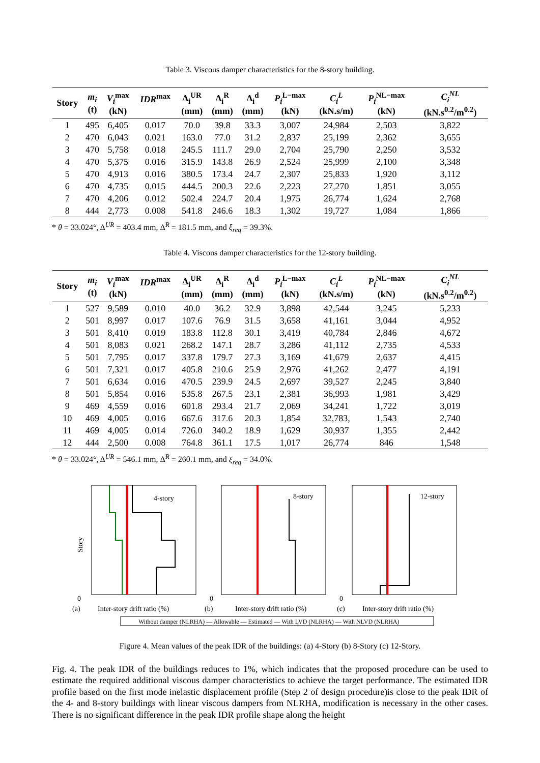Table 3. Viscous damper characteristics for the 8-story building.
| Story | m<sub>i</sub> (t) | V<sub>i</sub><sup>max</sup> (kN) | IDR<sup>max</sup> | Δ<sub>i</sub><sup>UR</sup> (mm) | Δ<sub>i</sub><sup>R</sup> (mm) | Δ<sub>i</sub><sup>d</sup> (mm) | P<sub>i</sub><sup>L−max</sup> (kN) | C<sub>i</sub><sup>L</sup> (kN.s/m) | P<sub>i</sub><sup>NL−max</sup> (kN) | C<sub>i</sub><sup>NL</sup> (kN.s<sup>0.2</sup>/m<sup>0.2</sup>) |
| --- | --- | --- | --- | --- | --- | --- | --- | --- | --- | --- |
| 1 | 495 | 6,405 | 0.017 | 70.0 | 39.8 | 33.3 | 3,007 | 24,984 | 2,503 | 3,822 |
| 2 | 470 | 6,043 | 0.021 | 163.0 | 77.0 | 31.2 | 2,837 | 25,199 | 2,362 | 3,655 |
| 3 | 470 | 5,758 | 0.018 | 245.5 | 111.7 | 29.0 | 2,704 | 25,790 | 2,250 | 3,532 |
| 4 | 470 | 5,375 | 0.016 | 315.9 | 143.8 | 26.9 | 2,524 | 25,999 | 2,100 | 3,348 |
| 5 | 470 | 4,913 | 0.016 | 380.5 | 173.4 | 24.7 | 2,307 | 25,833 | 1,920 | 3,112 |
| 6 | 470 | 4,735 | 0.015 | 444.5 | 200.3 | 22.6 | 2,223 | 27,270 | 1,851 | 3,055 |
| 7 | 470 | 4,206 | 0.012 | 502.4 | 224.7 | 20.4 | 1,975 | 26,774 | 1,624 | 2,768 |
| 8 | 444 | 2,773 | 0.008 | 541.8 | 246.6 | 18.3 | 1,302 | 19,727 | 1,084 | 1,866 |
* θ = 33.024°, Δ<sup>UR</sup> = 403.4 mm, Δ<sup>R</sup> = 181.5 mm, and ξ<sub>req</sub> = 39.3%.
Table 4. Viscous damper characteristics for the 12-story building.
| Story | m<sub>i</sub> (t) | V<sub>i</sub><sup>max</sup> (kN) | IDR<sup>max</sup> | Δ<sub>i</sub><sup>UR</sup> (mm) | Δ<sub>i</sub><sup>R</sup> (mm) | Δ<sub>i</sub><sup>d</sup> (mm) | P<sub>i</sub><sup>L−max</sup> (kN) | C<sub>i</sub><sup>L</sup> (kN.s/m) | P<sub>i</sub><sup>NL−max</sup> (kN) | C<sub>i</sub><sup>NL</sup> (kN.s<sup>0.2</sup>/m<sup>0.2</sup>) |
| --- | --- | --- | --- | --- | --- | --- | --- | --- | --- | --- |
| 1 | 527 | 9,589 | 0.010 | 40.0 | 36.2 | 32.9 | 3,898 | 42,544 | 3,245 | 5,233 |
| 2 | 501 | 8,997 | 0.017 | 107.6 | 76.9 | 31.5 | 3,658 | 41,161 | 3,044 | 4,952 |
| 3 | 501 | 8,410 | 0.019 | 183.8 | 112.8 | 30.1 | 3,419 | 40,784 | 2,846 | 4,672 |
| 4 | 501 | 8,083 | 0.021 | 268.2 | 147.1 | 28.7 | 3,286 | 41,112 | 2,735 | 4,533 |
| 5 | 501 | 7,795 | 0.017 | 337.8 | 179.7 | 27.3 | 3,169 | 41,679 | 2,637 | 4,415 |
| 6 | 501 | 7,321 | 0.017 | 405.8 | 210.6 | 25.9 | 2,976 | 41,262 | 2,477 | 4,191 |
| 7 | 501 | 6,634 | 0.016 | 470.5 | 239.9 | 24.5 | 2,697 | 39,527 | 2,245 | 3,840 |
| 8 | 501 | 5,854 | 0.016 | 535.8 | 267.5 | 23.1 | 2,381 | 36,993 | 1,981 | 3,429 |
| 9 | 469 | 4,559 | 0.016 | 601.8 | 293.4 | 21.7 | 2,069 | 34,241 | 1,722 | 3,019 |
| 10 | 469 | 4,005 | 0.016 | 667.6 | 317.6 | 20.3 | 1,854 | 32,783, | 1,543 | 2,740 |
| 11 | 469 | 4,005 | 0.014 | 726.0 | 340.2 | 18.9 | 1,629 | 30,937 | 1,355 | 2,442 |
| 12 | 444 | 2,500 | 0.008 | 764.8 | 361.1 | 17.5 | 1,017 | 26,774 | 846 | 1,548 |
* θ = 33.024°, Δ<sup>UR</sup> = 546.1 mm, Δ<sup>R</sup> = 260.1 mm, and ξ<sub>req</sub> = 34.0%.
4-story
8-story
12-story
0
0
0
(a)
Inter-story drift ratio (%)
(b)
Inter-story drift ratio (%)
(c)
Inter-story drift ratio (%)
Story
Without damper (NLRHA) — Allowable — Estimated — With LVD (NLRHA) — With NLVD (NLRHA)
Figure 4. Mean values of the peak IDR of the buildings: (a) 4-Story (b) 8-Story (c) 12-Story.
Fig. 4. The peak IDR of the buildings reduces to 1%, which indicates that the proposed procedure can be used to estimate the required additional viscous damper characteristics to achieve the target performance. The estimated IDR profile based on the first mode inelastic displacement profile (Step 2 of design procedure)is close to the peak IDR of the 4- and 8-story buildings with linear viscous dampers from NLRHA, modification is necessary in the other cases. There is no significant difference in the peak IDR profile shape along the height